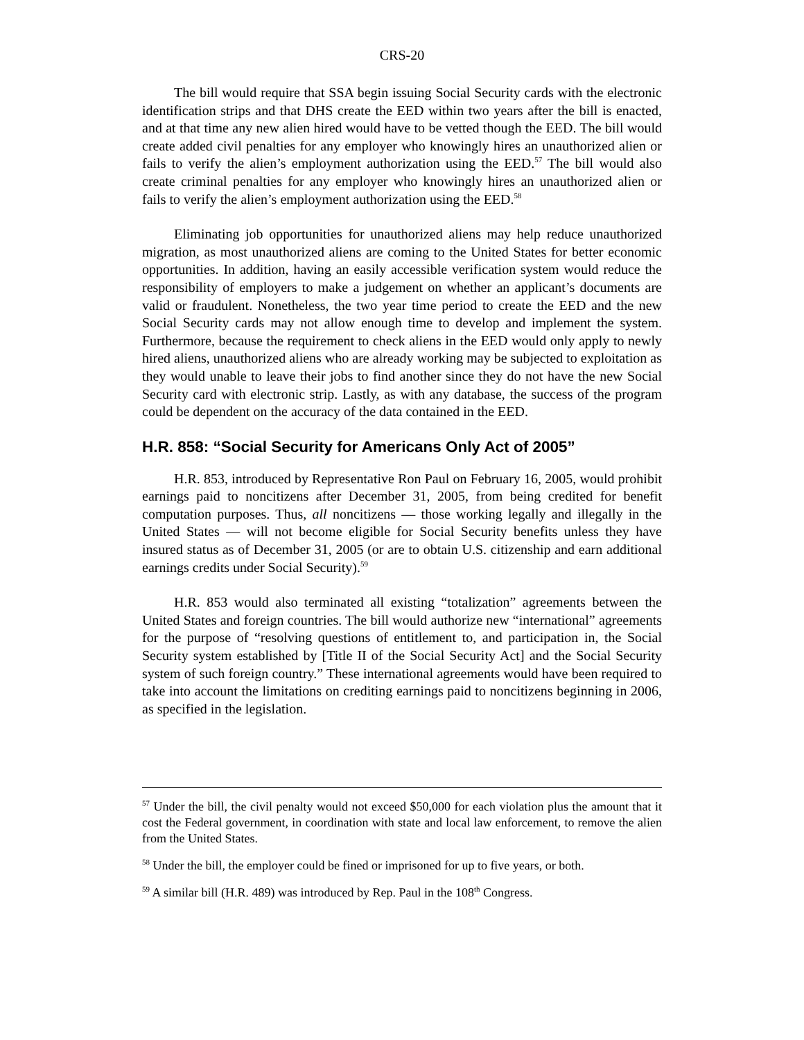CRS-20
The bill would require that SSA begin issuing Social Security cards with the electronic identification strips and that DHS create the EED within two years after the bill is enacted, and at that time any new alien hired would have to be vetted though the EED. The bill would create added civil penalties for any employer who knowingly hires an unauthorized alien or fails to verify the alien’s employment authorization using the EED.<sup>57</sup> The bill would also create criminal penalties for any employer who knowingly hires an unauthorized alien or fails to verify the alien’s employment authorization using the EED.<sup>58</sup>
Eliminating job opportunities for unauthorized aliens may help reduce unauthorized migration, as most unauthorized aliens are coming to the United States for better economic opportunities. In addition, having an easily accessible verification system would reduce the responsibility of employers to make a judgement on whether an applicant’s documents are valid or fraudulent. Nonetheless, the two year time period to create the EED and the new Social Security cards may not allow enough time to develop and implement the system. Furthermore, because the requirement to check aliens in the EED would only apply to newly hired aliens, unauthorized aliens who are already working may be subjected to exploitation as they would unable to leave their jobs to find another since they do not have the new Social Security card with electronic strip. Lastly, as with any database, the success of the program could be dependent on the accuracy of the data contained in the EED.
H.R. 858: “Social Security for Americans Only Act of 2005”
H.R. 853, introduced by Representative Ron Paul on February 16, 2005, would prohibit earnings paid to noncitizens after December 31, 2005, from being credited for benefit computation purposes. Thus, all noncitizens — those working legally and illegally in the United States — will not become eligible for Social Security benefits unless they have insured status as of December 31, 2005 (or are to obtain U.S. citizenship and earn additional earnings credits under Social Security).<sup>59</sup>
H.R. 853 would also terminated all existing “totalization” agreements between the United States and foreign countries. The bill would authorize new “international” agreements for the purpose of “resolving questions of entitlement to, and participation in, the Social Security system established by [Title II of the Social Security Act] and the Social Security system of such foreign country.” These international agreements would have been required to take into account the limitations on crediting earnings paid to noncitizens beginning in 2006, as specified in the legislation.
<sup>57</sup> Under the bill, the civil penalty would not exceed $50,000 for each violation plus the amount that it cost the Federal government, in coordination with state and local law enforcement, to remove the alien from the United States.
<sup>58</sup> Under the bill, the employer could be fined or imprisoned for up to five years, or both.
<sup>59</sup> A similar bill (H.R. 489) was introduced by Rep. Paul in the 108<sup>th</sup> Congress.